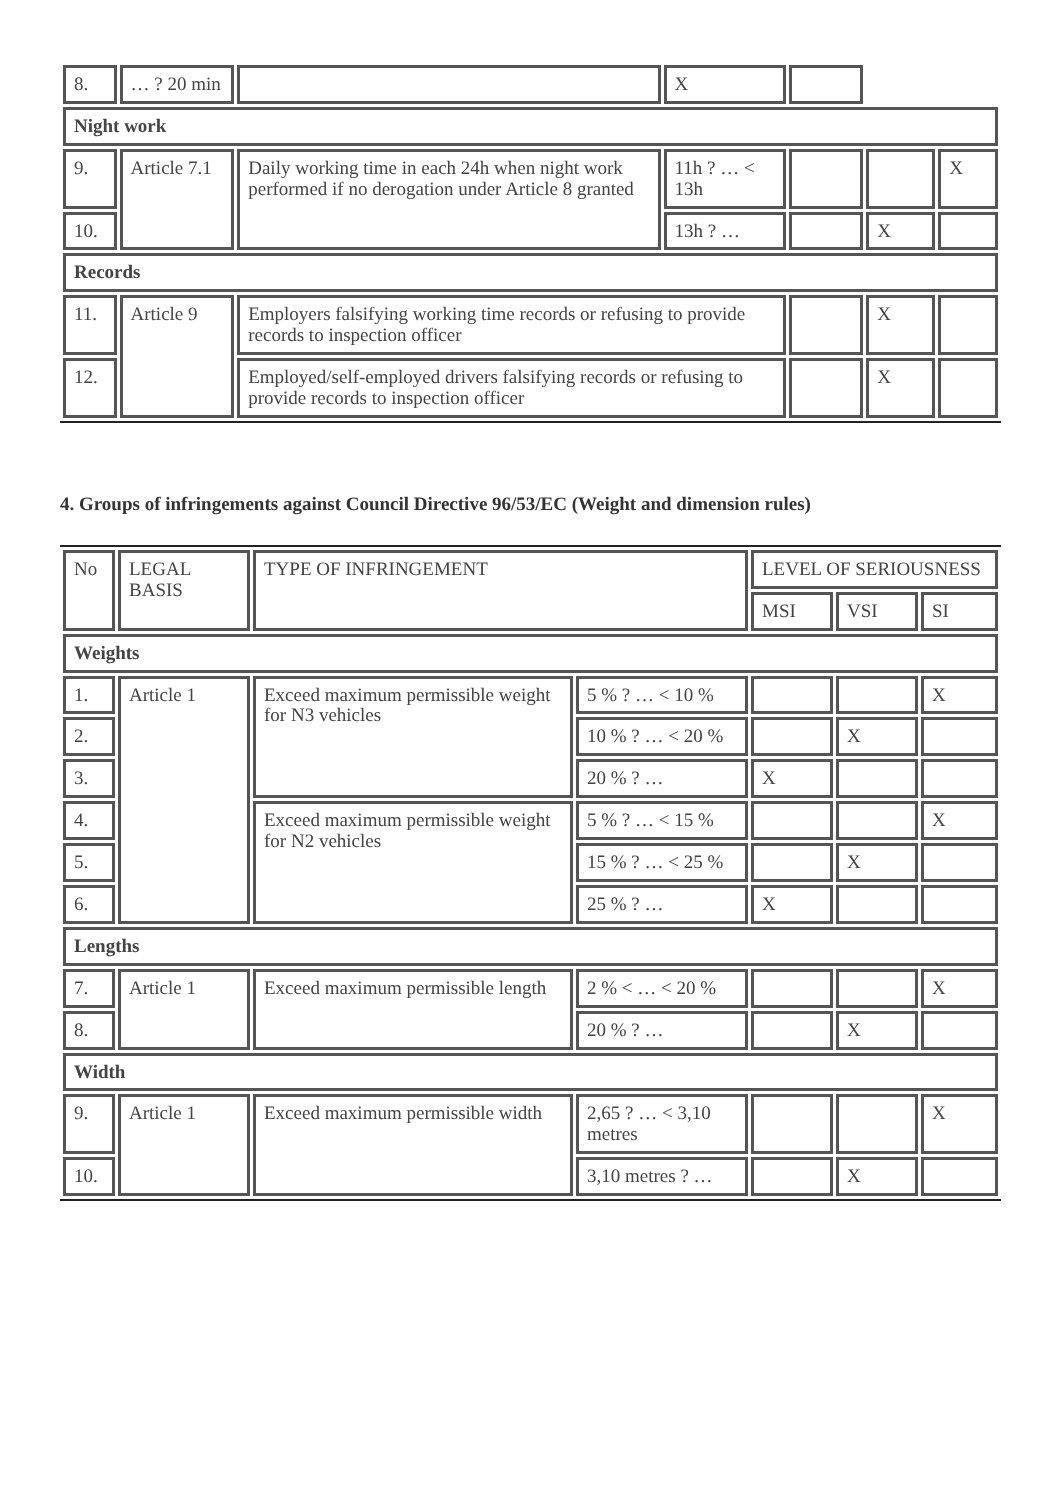| 8. | … ? 20 min | | X | | | |
| Night work | | | | | | |
| 9. | Article 7.1 | Daily working time in each 24h when night work performed if no derogation under Article 8 granted | 11h ? … < 13h | | | X |
| 10. | | | 13h ? … | | X | |
| Records | | | | | | |
| 11. | Article 9 | Employers falsifying working time records or refusing to provide records to inspection officer | | | X | |
| 12. | | Employed/self-employed drivers falsifying records or refusing to provide records to inspection officer | | | X | |
4. Groups of infringements against Council Directive 96/53/EC (Weight and dimension rules)
| No | LEGAL BASIS | TYPE OF INFRINGEMENT | | LEVEL OF SERIOUSNESS | | |
| --- | --- | --- | --- | --- | --- | --- |
| | | | | MSI | VSI | SI |
| Weights | | | | | | |
| 1. | Article 1 | Exceed maximum permissible weight for N3 vehicles | 5 % ? … < 10 % | | | X |
| 2. | | | 10 % ? … < 20 % | | X | |
| 3. | | | 20 % ? … | X | | |
| 4. | | Exceed maximum permissible weight for N2 vehicles | 5 % ? … < 15 % | | | X |
| 5. | | | 15 % ? … < 25 % | | X | |
| 6. | | | 25 % ? … | X | | |
| Lengths | | | | | | |
| 7. | Article 1 | Exceed maximum permissible length | 2 % < … < 20 % | | | X |
| 8. | | | 20 % ? … | | X | |
| Width | | | | | | |
| 9. | Article 1 | Exceed maximum permissible width | 2,65 ? … < 3,10 metres | | | X |
| 10. | | | 3,10 metres ? … | | X | |